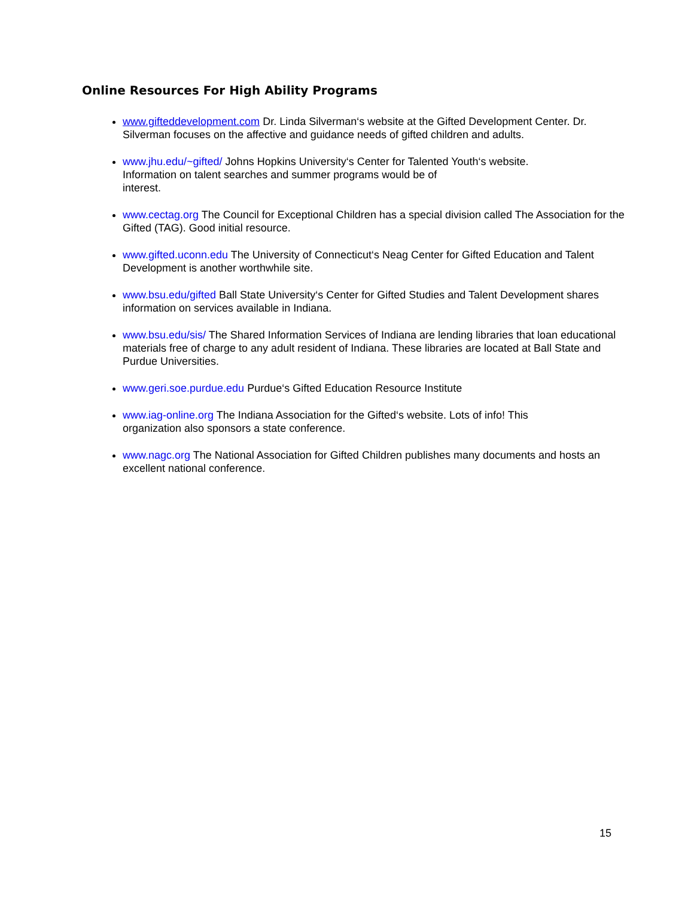Online Resources For High Ability Programs
www.gifteddevelopment.com Dr. Linda Silverman‘s website at the Gifted Development Center. Dr. Silverman focuses on the affective and guidance needs of gifted children and adults.
www.jhu.edu/~gifted/ Johns Hopkins University‘s Center for Talented Youth‘s website.
Information on talent searches and summer programs would be of
interest.
www.cectag.org The Council for Exceptional Children has a special division called The Association for the Gifted (TAG). Good initial resource.
www.gifted.uconn.edu The University of Connecticut‘s Neag Center for Gifted Education and Talent Development is another worthwhile site.
www.bsu.edu/gifted Ball State University‘s Center for Gifted Studies and Talent Development shares information on services available in Indiana.
www.bsu.edu/sis/ The Shared Information Services of Indiana are lending libraries that loan educational materials free of charge to any adult resident of Indiana. These libraries are located at Ball State and Purdue Universities.
www.geri.soe.purdue.edu Purdue‘s Gifted Education Resource Institute
www.iag-online.org The Indiana Association for the Gifted‘s website. Lots of info! This
organization also sponsors a state conference.
www.nagc.org The National Association for Gifted Children publishes many documents and hosts an excellent national conference.
15